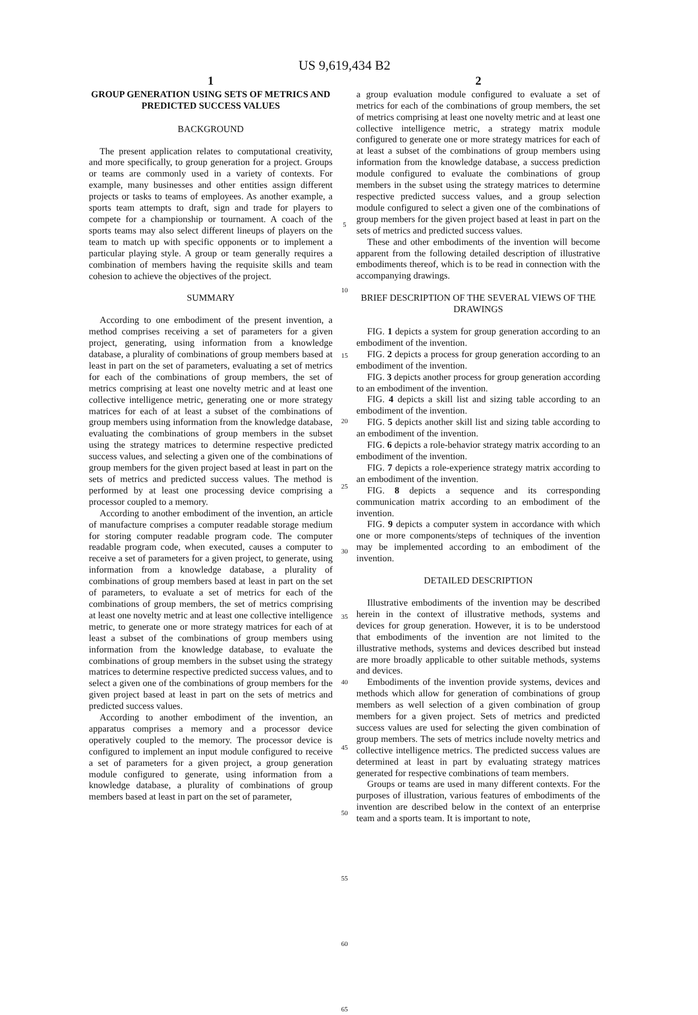US 9,619,434 B2
1
GROUP GENERATION USING SETS OF METRICS AND PREDICTED SUCCESS VALUES
BACKGROUND
The present application relates to computational creativity, and more specifically, to group generation for a project. Groups or teams are commonly used in a variety of contexts. For example, many businesses and other entities assign different projects or tasks to teams of employees. As another example, a sports team attempts to draft, sign and trade for players to compete for a championship or tournament. A coach of the sports teams may also select different lineups of players on the team to match up with specific opponents or to implement a particular playing style. A group or team generally requires a combination of members having the requisite skills and team cohesion to achieve the objectives of the project.
SUMMARY
According to one embodiment of the present invention, a method comprises receiving a set of parameters for a given project, generating, using information from a knowledge database, a plurality of combinations of group members based at least in part on the set of parameters, evaluating a set of metrics for each of the combinations of group members, the set of metrics comprising at least one novelty metric and at least one collective intelligence metric, generating one or more strategy matrices for each of at least a subset of the combinations of group members using information from the knowledge database, evaluating the combinations of group members in the subset using the strategy matrices to determine respective predicted success values, and selecting a given one of the combinations of group members for the given project based at least in part on the sets of metrics and predicted success values. The method is performed by at least one processing device comprising a processor coupled to a memory.
According to another embodiment of the invention, an article of manufacture comprises a computer readable storage medium for storing computer readable program code. The computer readable program code, when executed, causes a computer to receive a set of parameters for a given project, to generate, using information from a knowledge database, a plurality of combinations of group members based at least in part on the set of parameters, to evaluate a set of metrics for each of the combinations of group members, the set of metrics comprising at least one novelty metric and at least one collective intelligence metric, to generate one or more strategy matrices for each of at least a subset of the combinations of group members using information from the knowledge database, to evaluate the combinations of group members in the subset using the strategy matrices to determine respective predicted success values, and to select a given one of the combinations of group members for the given project based at least in part on the sets of metrics and predicted success values.
According to another embodiment of the invention, an apparatus comprises a memory and a processor device operatively coupled to the memory. The processor device is configured to implement an input module configured to receive a set of parameters for a given project, a group generation module configured to generate, using information from a knowledge database, a plurality of combinations of group members based at least in part on the set of parameter,
5
10
15
20
25
30
35
40
45
50
55
60
65
2
a group evaluation module configured to evaluate a set of metrics for each of the combinations of group members, the set of metrics comprising at least one novelty metric and at least one collective intelligence metric, a strategy matrix module configured to generate one or more strategy matrices for each of at least a subset of the combinations of group members using information from the knowledge database, a success prediction module configured to evaluate the combinations of group members in the subset using the strategy matrices to determine respective predicted success values, and a group selection module configured to select a given one of the combinations of group members for the given project based at least in part on the sets of metrics and predicted success values.
These and other embodiments of the invention will become apparent from the following detailed description of illustrative embodiments thereof, which is to be read in connection with the accompanying drawings.
BRIEF DESCRIPTION OF THE SEVERAL VIEWS OF THE DRAWINGS
FIG. 1 depicts a system for group generation according to an embodiment of the invention.
FIG. 2 depicts a process for group generation according to an embodiment of the invention.
FIG. 3 depicts another process for group generation according to an embodiment of the invention.
FIG. 4 depicts a skill list and sizing table according to an embodiment of the invention.
FIG. 5 depicts another skill list and sizing table according to an embodiment of the invention.
FIG. 6 depicts a role-behavior strategy matrix according to an embodiment of the invention.
FIG. 7 depicts a role-experience strategy matrix according to an embodiment of the invention.
FIG. 8 depicts a sequence and its corresponding communication matrix according to an embodiment of the invention.
FIG. 9 depicts a computer system in accordance with which one or more components/steps of techniques of the invention may be implemented according to an embodiment of the invention.
DETAILED DESCRIPTION
Illustrative embodiments of the invention may be described herein in the context of illustrative methods, systems and devices for group generation. However, it is to be understood that embodiments of the invention are not limited to the illustrative methods, systems and devices described but instead are more broadly applicable to other suitable methods, systems and devices.
Embodiments of the invention provide systems, devices and methods which allow for generation of combinations of group members as well selection of a given combination of group members for a given project. Sets of metrics and predicted success values are used for selecting the given combination of group members. The sets of metrics include novelty metrics and collective intelligence metrics. The predicted success values are determined at least in part by evaluating strategy matrices generated for respective combinations of team members.
Groups or teams are used in many different contexts. For the purposes of illustration, various features of embodiments of the invention are described below in the context of an enterprise team and a sports team. It is important to note,